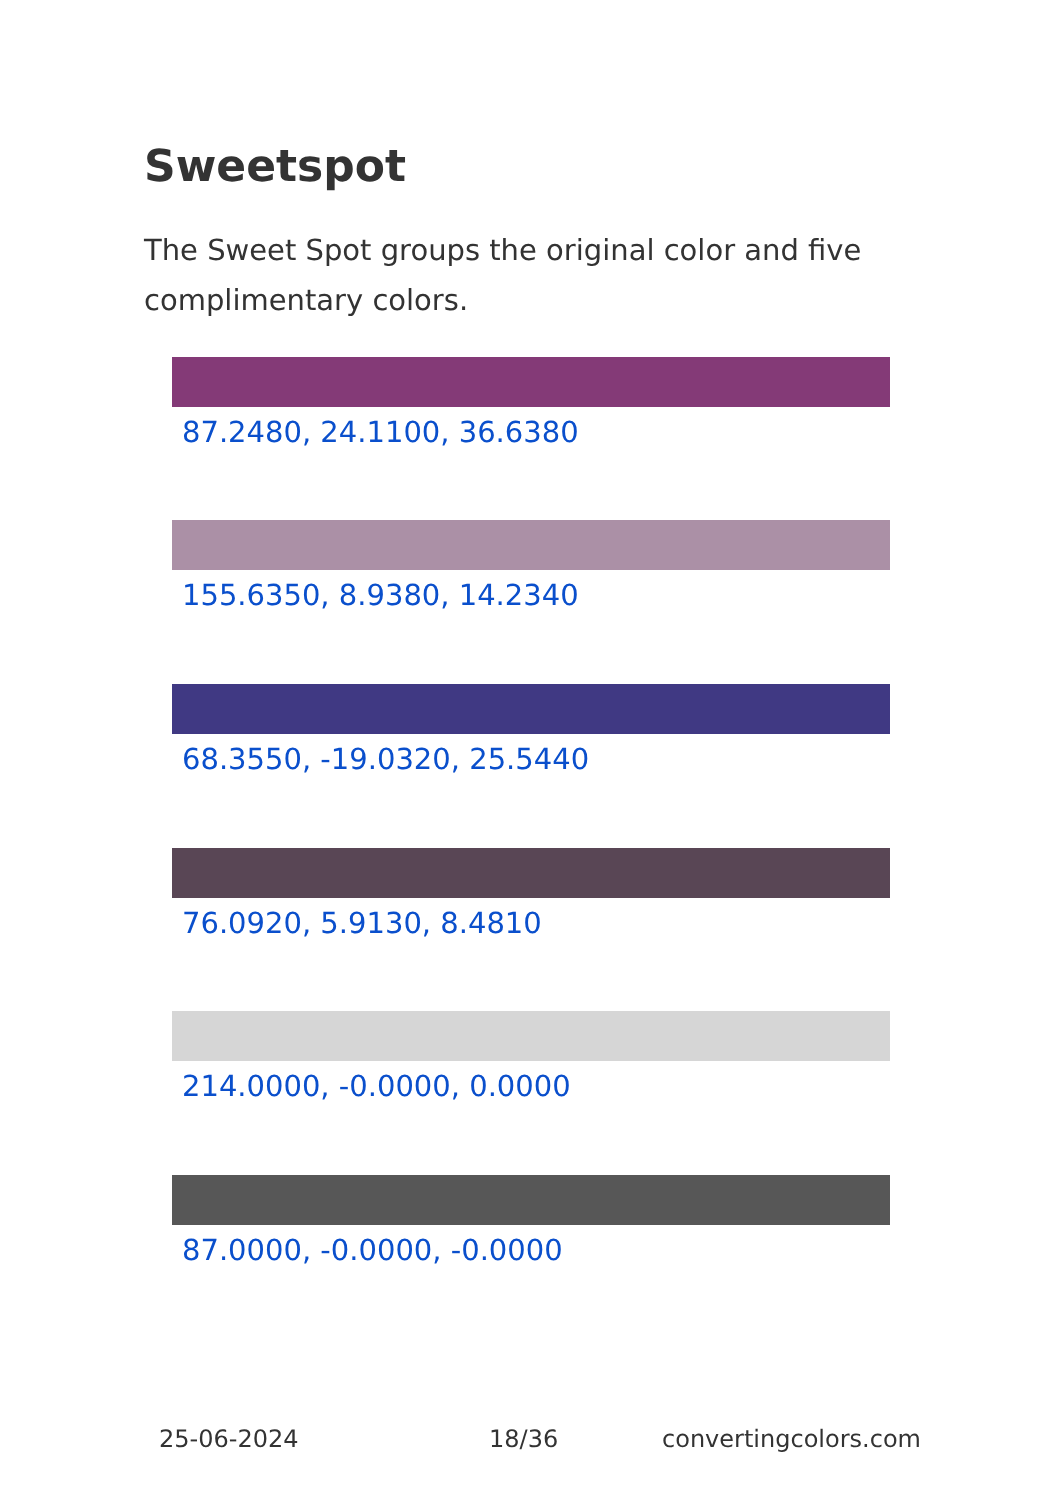Sweetspot
The Sweet Spot groups the original color and five complimentary colors.
87.2480, 24.1100, 36.6380
155.6350, 8.9380, 14.2340
68.3550, -19.0320, 25.5440
76.0920, 5.9130, 8.4810
214.0000, -0.0000, 0.0000
87.0000, -0.0000, -0.0000
25-06-2024 18/36 convertingcolors.com